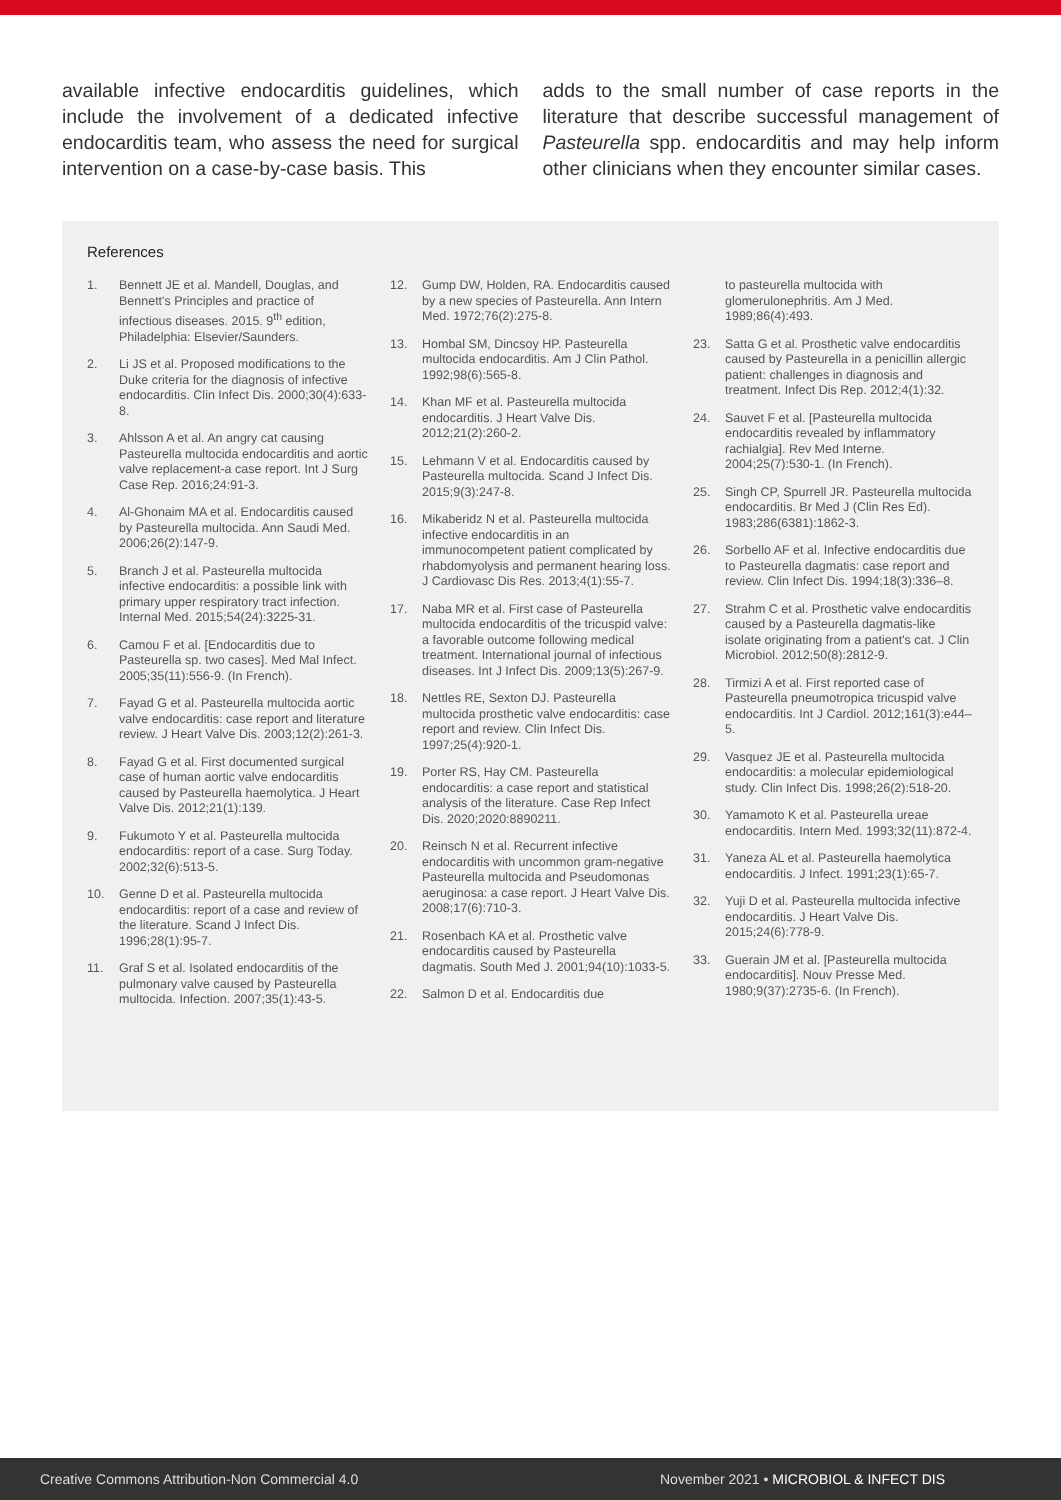available infective endocarditis guidelines, which include the involvement of a dedicated infective endocarditis team, who assess the need for surgical intervention on a case-by-case basis. This
adds to the small number of case reports in the literature that describe successful management of Pasteurella spp. endocarditis and may help inform other clinicians when they encounter similar cases.
References
1. Bennett JE et al. Mandell, Douglas, and Bennett's Principles and practice of infectious diseases. 2015. 9<sup>th</sup> edition, Philadelphia: Elsevier/Saunders.
2. Li JS et al. Proposed modifications to the Duke criteria for the diagnosis of infective endocarditis. Clin Infect Dis. 2000;30(4):633-8.
3. Ahlsson A et al. An angry cat causing Pasteurella multocida endocarditis and aortic valve replacement-a case report. Int J Surg Case Rep. 2016;24:91-3.
4. Al-Ghonaim MA et al. Endocarditis caused by Pasteurella multocida. Ann Saudi Med. 2006;26(2):147-9.
5. Branch J et al. Pasteurella multocida infective endocarditis: a possible link with primary upper respiratory tract infection. Internal Med. 2015;54(24):3225-31.
6. Camou F et al. [Endocarditis due to Pasteurella sp. two cases]. Med Mal Infect. 2005;35(11):556-9. (In French).
7. Fayad G et al. Pasteurella multocida aortic valve endocarditis: case report and literature review. J Heart Valve Dis. 2003;12(2):261-3.
8. Fayad G et al. First documented surgical case of human aortic valve endocarditis caused by Pasteurella haemolytica. J Heart Valve Dis. 2012;21(1):139.
9. Fukumoto Y et al. Pasteurella multocida endocarditis: report of a case. Surg Today. 2002;32(6):513-5.
10. Genne D et al. Pasteurella multocida endocarditis: report of a case and review of the literature. Scand J Infect Dis. 1996;28(1):95-7.
11. Graf S et al. Isolated endocarditis of the pulmonary valve caused by Pasteurella multocida. Infection. 2007;35(1):43-5.
12. Gump DW, Holden, RA. Endocarditis caused by a new species of Pasteurella. Ann Intern Med. 1972;76(2):275-8.
13. Hombal SM, Dincsoy HP. Pasteurella multocida endocarditis. Am J Clin Pathol. 1992;98(6):565-8.
14. Khan MF et al. Pasteurella multocida endocarditis. J Heart Valve Dis. 2012;21(2):260-2.
15. Lehmann V et al. Endocarditis caused by Pasteurella multocida. Scand J Infect Dis. 2015;9(3):247-8.
16. Mikaberidz N et al. Pasteurella multocida infective endocarditis in an immunocompetent patient complicated by rhabdomyolysis and permanent hearing loss. J Cardiovasc Dis Res. 2013;4(1):55-7.
17. Naba MR et al. First case of Pasteurella multocida endocarditis of the tricuspid valve: a favorable outcome following medical treatment. International journal of infectious diseases. Int J Infect Dis. 2009;13(5):267-9.
18. Nettles RE, Sexton DJ. Pasteurella multocida prosthetic valve endocarditis: case report and review. Clin Infect Dis. 1997;25(4):920-1.
19. Porter RS, Hay CM. Pasteurella endocarditis: a case report and statistical analysis of the literature. Case Rep Infect Dis. 2020;2020:8890211.
20. Reinsch N et al. Recurrent infective endocarditis with uncommon gram-negative Pasteurella multocida and Pseudomonas aeruginosa: a case report. J Heart Valve Dis. 2008;17(6):710-3.
21. Rosenbach KA et al. Prosthetic valve endocarditis caused by Pasteurella dagmatis. South Med J. 2001;94(10):1033-5.
22. Salmon D et al. Endocarditis due
to pasteurella multocida with glomerulonephritis. Am J Med. 1989;86(4):493.
23. Satta G et al. Prosthetic valve endocarditis caused by Pasteurella in a penicillin allergic patient: challenges in diagnosis and treatment. Infect Dis Rep. 2012;4(1):32.
24. Sauvet F et al. [Pasteurella multocida endocarditis revealed by inflammatory rachialgia]. Rev Med Interne. 2004;25(7):530-1. (In French).
25. Singh CP, Spurrell JR. Pasteurella multocida endocarditis. Br Med J (Clin Res Ed). 1983;286(6381):1862-3.
26. Sorbello AF et al. Infective endocarditis due to Pasteurella dagmatis: case report and review. Clin Infect Dis. 1994;18(3):336–8.
27. Strahm C et al. Prosthetic valve endocarditis caused by a Pasteurella dagmatis-like isolate originating from a patient's cat. J Clin Microbiol. 2012;50(8):2812-9.
28. Tirmizi A et al. First reported case of Pasteurella pneumotropica tricuspid valve endocarditis. Int J Cardiol. 2012;161(3):e44–5.
29. Vasquez JE et al. Pasteurella multocida endocarditis: a molecular epidemiological study. Clin Infect Dis. 1998;26(2):518-20.
30. Yamamoto K et al. Pasteurella ureae endocarditis. Intern Med. 1993;32(11):872-4.
31. Yaneza AL et al. Pasteurella haemolytica endocarditis. J Infect. 1991;23(1):65-7.
32. Yuji D et al. Pasteurella multocida infective endocarditis. J Heart Valve Dis. 2015;24(6):778-9.
33. Guerain JM et al. [Pasteurella multocida endocarditis]. Nouv Presse Med. 1980;9(37):2735-6. (In French).
Creative Commons Attribution-Non Commercial 4.0 November 2021 • MICROBIOL & INFECT DIS